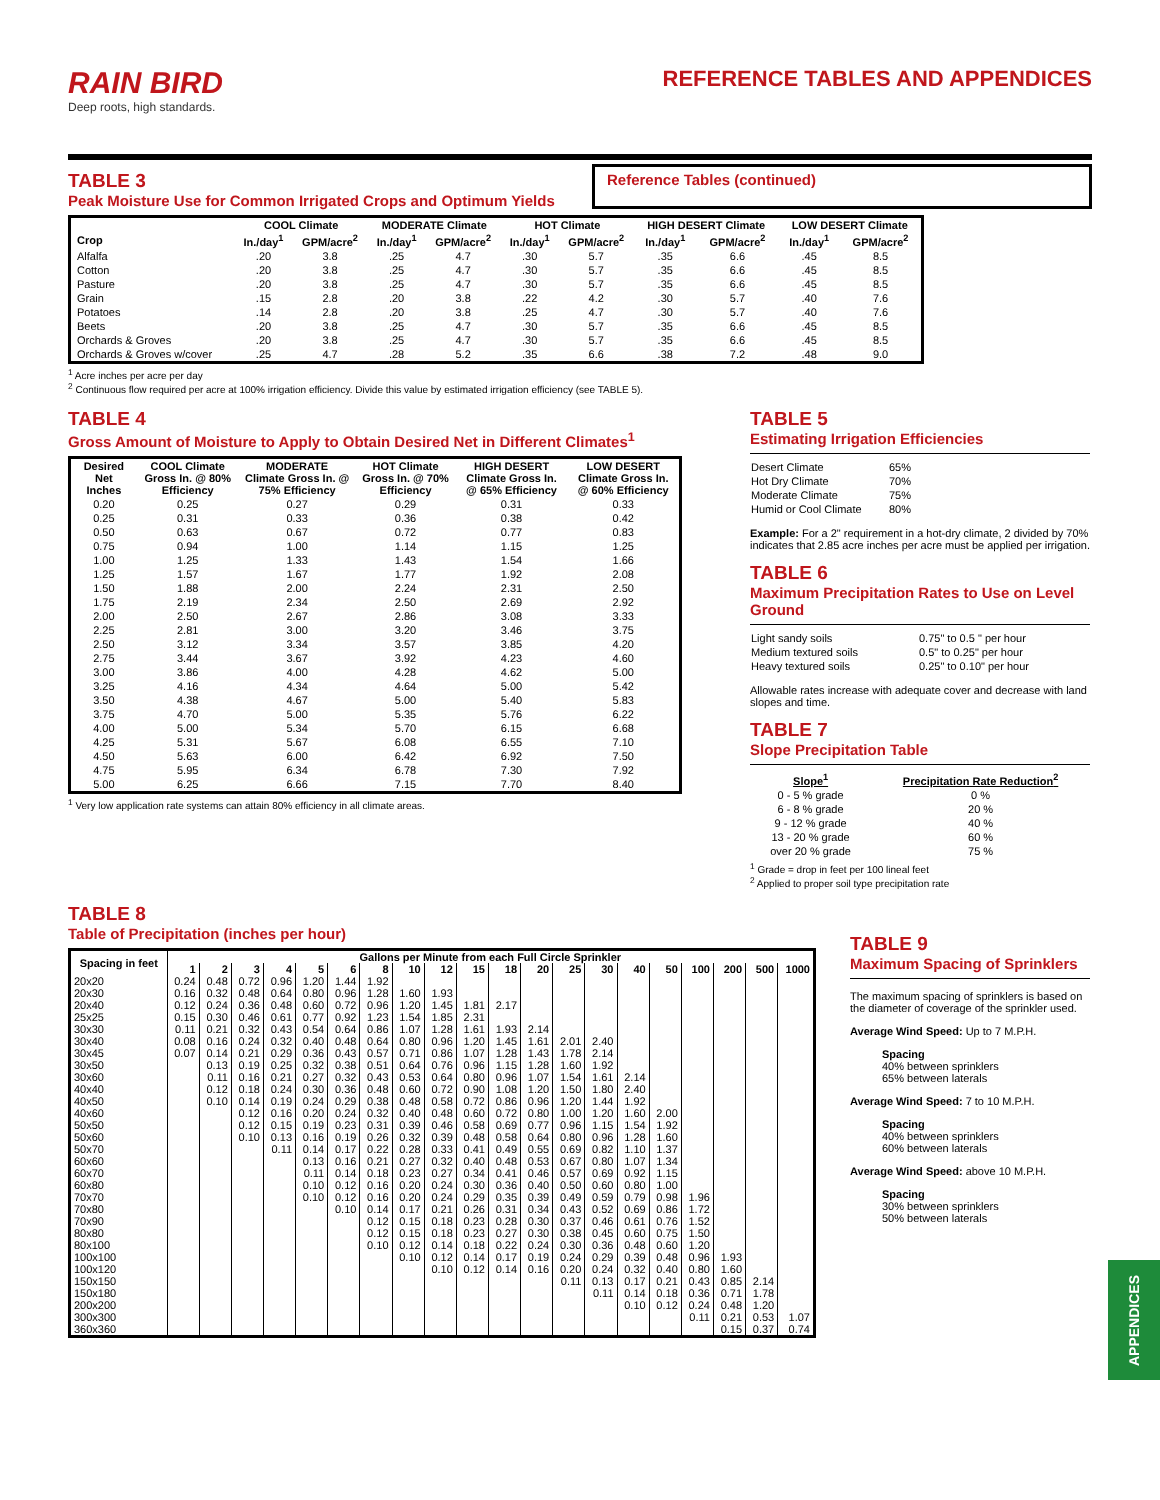RAIN BIRD
Deep roots, high standards.
REFERENCE TABLES AND APPENDICES
TABLE 3
Peak Moisture Use for Common Irrigated Crops and Optimum Yields
Reference Tables (continued)
| | COOL Climate | | MODERATE Climate | | HOT Climate | | HIGH DESERT Climate | | LOW DESERT Climate | |
| --- | --- | --- | --- | --- | --- | --- | --- | --- | --- | --- |
| Crop | In./day<sup>1</sup> | GPM/acre<sup>2</sup> | In./day<sup>1</sup> | GPM/acre<sup>2</sup> | In./day<sup>1</sup> | GPM/acre<sup>2</sup> | In./day<sup>1</sup> | GPM/acre<sup>2</sup> | In./day<sup>1</sup> | GPM/acre<sup>2</sup> |
| Alfalfa | .20 | 3.8 | .25 | 4.7 | .30 | 5.7 | .35 | 6.6 | .45 | 8.5 |
| Cotton | .20 | 3.8 | .25 | 4.7 | .30 | 5.7 | .35 | 6.6 | .45 | 8.5 |
| Pasture | .20 | 3.8 | .25 | 4.7 | .30 | 5.7 | .35 | 6.6 | .45 | 8.5 |
| Grain | .15 | 2.8 | .20 | 3.8 | .22 | 4.2 | .30 | 5.7 | .40 | 7.6 |
| Potatoes | .14 | 2.8 | .20 | 3.8 | .25 | 4.7 | .30 | 5.7 | .40 | 7.6 |
| Beets | .20 | 3.8 | .25 | 4.7 | .30 | 5.7 | .35 | 6.6 | .45 | 8.5 |
| Orchards & Groves | .20 | 3.8 | .25 | 4.7 | .30 | 5.7 | .35 | 6.6 | .45 | 8.5 |
| Orchards & Groves w/cover | .25 | 4.7 | .28 | 5.2 | .35 | 6.6 | .38 | 7.2 | .48 | 9.0 |
<sup>1</sup> Acre inches per acre per day
<sup>2</sup> Continuous flow required per acre at 100% irrigation efficiency. Divide this value by estimated irrigation efficiency (see TABLE 5).
TABLE 4
Gross Amount of Moisture to Apply to Obtain Desired Net in Different Climates<sup>1</sup>
| Desired Net Inches | COOL Climate Gross In. @ 80% Efficiency | MODERATE Climate Gross In. @ 75% Efficiency | HOT Climate Gross In. @ 70% Efficiency | HIGH DESERT Climate Gross In. @ 65% Efficiency | LOW DESERT Climate Gross In. @ 60% Efficiency |
| --- | --- | --- | --- | --- | --- |
| 0.20 | 0.25 | 0.27 | 0.29 | 0.31 | 0.33 |
| 0.25 | 0.31 | 0.33 | 0.36 | 0.38 | 0.42 |
| 0.50 | 0.63 | 0.67 | 0.72 | 0.77 | 0.83 |
| 0.75 | 0.94 | 1.00 | 1.14 | 1.15 | 1.25 |
| 1.00 | 1.25 | 1.33 | 1.43 | 1.54 | 1.66 |
| 1.25 | 1.57 | 1.67 | 1.77 | 1.92 | 2.08 |
| 1.50 | 1.88 | 2.00 | 2.24 | 2.31 | 2.50 |
| 1.75 | 2.19 | 2.34 | 2.50 | 2.69 | 2.92 |
| 2.00 | 2.50 | 2.67 | 2.86 | 3.08 | 3.33 |
| 2.25 | 2.81 | 3.00 | 3.20 | 3.46 | 3.75 |
| 2.50 | 3.12 | 3.34 | 3.57 | 3.85 | 4.20 |
| 2.75 | 3.44 | 3.67 | 3.92 | 4.23 | 4.60 |
| 3.00 | 3.86 | 4.00 | 4.28 | 4.62 | 5.00 |
| 3.25 | 4.16 | 4.34 | 4.64 | 5.00 | 5.42 |
| 3.50 | 4.38 | 4.67 | 5.00 | 5.40 | 5.83 |
| 3.75 | 4.70 | 5.00 | 5.35 | 5.76 | 6.22 |
| 4.00 | 5.00 | 5.34 | 5.70 | 6.15 | 6.68 |
| 4.25 | 5.31 | 5.67 | 6.08 | 6.55 | 7.10 |
| 4.50 | 5.63 | 6.00 | 6.42 | 6.92 | 7.50 |
| 4.75 | 5.95 | 6.34 | 6.78 | 7.30 | 7.92 |
| 5.00 | 6.25 | 6.66 | 7.15 | 7.70 | 8.40 |
<sup>1</sup> Very low application rate systems can attain 80% efficiency in all climate areas.
TABLE 5
Estimating Irrigation Efficiencies
| Desert Climate | 65% |
| Hot Dry Climate | 70% |
| Moderate Climate | 75% |
| Humid or Cool Climate | 80% |
Example: For a 2" requirement in a hot-dry climate, 2 divided by 70% indicates that 2.85 acre inches per acre must be applied per irrigation.
TABLE 6
Maximum Precipitation Rates to Use on Level Ground
| Light sandy soils | 0.75" to 0.5 " per hour |
| Medium textured soils | 0.5" to 0.25" per hour |
| Heavy textured soils | 0.25" to 0.10" per hour |
Allowable rates increase with adequate cover and decrease with land slopes and time.
TABLE 7
Slope Precipitation Table
| Slope<sup>1</sup> | Precipitation Rate Reduction<sup>2</sup> |
| --- | --- |
| 0 - 5 % grade | 0 % |
| 6 - 8 % grade | 20 % |
| 9 - 12 % grade | 40 % |
| 13 - 20 % grade | 60 % |
| over 20 % grade | 75 % |
<sup>1</sup> Grade = drop in feet per 100 lineal feet
<sup>2</sup> Applied to proper soil type precipitation rate
TABLE 8
Table of Precipitation (inches per hour)
| Spacing in feet | Gallons per Minute from each Full Circle Sprinkler | | | | | | | | | | | | | | | | | | | |
| --- | --- | --- | --- | --- | --- | --- | --- | --- | --- | --- | --- | --- | --- | --- | --- | --- | --- | --- | --- | --- |
| | 1 | 2 | 3 | 4 | 5 | 6 | 8 | 10 | 12 | 15 | 18 | 20 | 25 | 30 | 40 | 50 | 100 | 200 | 500 | 1000 |
| 20x20 | 0.24 | 0.48 | 0.72 | 0.96 | 1.20 | 1.44 | 1.92 | | | | | | | | | | | | | |
| 20x30 | 0.16 | 0.32 | 0.48 | 0.64 | 0.80 | 0.96 | 1.28 | 1.60 | 1.93 | | | | | | | | | | | |
| 20x40 | 0.12 | 0.24 | 0.36 | 0.48 | 0.60 | 0.72 | 0.96 | 1.20 | 1.45 | 1.81 | 2.17 | | | | | | | | | |
| 25x25 | 0.15 | 0.30 | 0.46 | 0.61 | 0.77 | 0.92 | 1.23 | 1.54 | 1.85 | 2.31 | | | | | | | | | | |
| 30x30 | 0.11 | 0.21 | 0.32 | 0.43 | 0.54 | 0.64 | 0.86 | 1.07 | 1.28 | 1.61 | 1.93 | 2.14 | | | | | | | | |
| 30x40 | 0.08 | 0.16 | 0.24 | 0.32 | 0.40 | 0.48 | 0.64 | 0.80 | 0.96 | 1.20 | 1.45 | 1.61 | 2.01 | 2.40 | | | | | | |
| 30x45 | 0.07 | 0.14 | 0.21 | 0.29 | 0.36 | 0.43 | 0.57 | 0.71 | 0.86 | 1.07 | 1.28 | 1.43 | 1.78 | 2.14 | | | | | | |
| 30x50 | | 0.13 | 0.19 | 0.25 | 0.32 | 0.38 | 0.51 | 0.64 | 0.76 | 0.96 | 1.15 | 1.28 | 1.60 | 1.92 | | | | | | |
| 30x60 | | 0.11 | 0.16 | 0.21 | 0.27 | 0.32 | 0.43 | 0.53 | 0.64 | 0.80 | 0.96 | 1.07 | 1.54 | 1.61 | 2.14 | | | | | |
| 40x40 | | 0.12 | 0.18 | 0.24 | 0.30 | 0.36 | 0.48 | 0.60 | 0.72 | 0.90 | 1.08 | 1.20 | 1.50 | 1.80 | 2.40 | | | | | |
| 40x50 | | 0.10 | 0.14 | 0.19 | 0.24 | 0.29 | 0.38 | 0.48 | 0.58 | 0.72 | 0.86 | 0.96 | 1.20 | 1.44 | 1.92 | | | | | |
| 40x60 | | | 0.12 | 0.16 | 0.20 | 0.24 | 0.32 | 0.40 | 0.48 | 0.60 | 0.72 | 0.80 | 1.00 | 1.20 | 1.60 | 2.00 | | | | |
| 50x50 | | | 0.12 | 0.15 | 0.19 | 0.23 | 0.31 | 0.39 | 0.46 | 0.58 | 0.69 | 0.77 | 0.96 | 1.15 | 1.54 | 1.92 | | | | |
| 50x60 | | | 0.10 | 0.13 | 0.16 | 0.19 | 0.26 | 0.32 | 0.39 | 0.48 | 0.58 | 0.64 | 0.80 | 0.96 | 1.28 | 1.60 | | | | |
| 50x70 | | | | 0.11 | 0.14 | 0.17 | 0.22 | 0.28 | 0.33 | 0.41 | 0.49 | 0.55 | 0.69 | 0.82 | 1.10 | 1.37 | | | | |
| 60x60 | | | | | 0.13 | 0.16 | 0.21 | 0.27 | 0.32 | 0.40 | 0.48 | 0.53 | 0.67 | 0.80 | 1.07 | 1.34 | | | | |
| 60x70 | | | | | 0.11 | 0.14 | 0.18 | 0.23 | 0.27 | 0.34 | 0.41 | 0.46 | 0.57 | 0.69 | 0.92 | 1.15 | | | | |
| 60x80 | | | | | 0.10 | 0.12 | 0.16 | 0.20 | 0.24 | 0.30 | 0.36 | 0.40 | 0.50 | 0.60 | 0.80 | 1.00 | | | | |
| 70x70 | | | | | 0.10 | 0.12 | 0.16 | 0.20 | 0.24 | 0.29 | 0.35 | 0.39 | 0.49 | 0.59 | 0.79 | 0.98 | 1.96 | | | |
| 70x80 | | | | | | 0.10 | 0.14 | 0.17 | 0.21 | 0.26 | 0.31 | 0.34 | 0.43 | 0.52 | 0.69 | 0.86 | 1.72 | | | |
| 70x90 | | | | | | | 0.12 | 0.15 | 0.18 | 0.23 | 0.28 | 0.30 | 0.37 | 0.46 | 0.61 | 0.76 | 1.52 | | | |
| 80x80 | | | | | | | 0.12 | 0.15 | 0.18 | 0.23 | 0.27 | 0.30 | 0.38 | 0.45 | 0.60 | 0.75 | 1.50 | | | |
| 80x100 | | | | | | | 0.10 | 0.12 | 0.14 | 0.18 | 0.22 | 0.24 | 0.30 | 0.36 | 0.48 | 0.60 | 1.20 | | | |
| 100x100 | | | | | | | | 0.10 | 0.12 | 0.14 | 0.17 | 0.19 | 0.24 | 0.29 | 0.39 | 0.48 | 0.96 | 1.93 | | |
| 100x120 | | | | | | | | | 0.10 | 0.12 | 0.14 | 0.16 | 0.20 | 0.24 | 0.32 | 0.40 | 0.80 | 1.60 | | |
| 150x150 | | | | | | | | | | | | | 0.11 | 0.13 | 0.17 | 0.21 | 0.43 | 0.85 | 2.14 | |
| 150x180 | | | | | | | | | | | | | | 0.11 | 0.14 | 0.18 | 0.36 | 0.71 | 1.78 | |
| 200x200 | | | | | | | | | | | | | | | 0.10 | 0.12 | 0.24 | 0.48 | 1.20 | |
| 300x300 | | | | | | | | | | | | | | | | | 0.11 | 0.21 | 0.53 | 1.07 |
| 360x360 | | | | | | | | | | | | | | | | | | 0.15 | 0.37 | 0.74 |
TABLE 9
Maximum Spacing of Sprinklers
The maximum spacing of sprinklers is based on the diameter of coverage of the sprinkler used.
Average Wind Speed: Up to 7 M.P.H.
Spacing
40% between sprinklers
65% between laterals
Average Wind Speed: 7 to 10 M.P.H.
Spacing
40% between sprinklers
60% between laterals
Average Wind Speed: above 10 M.P.H.
Spacing
30% between sprinklers
50% between laterals
APPENDICES